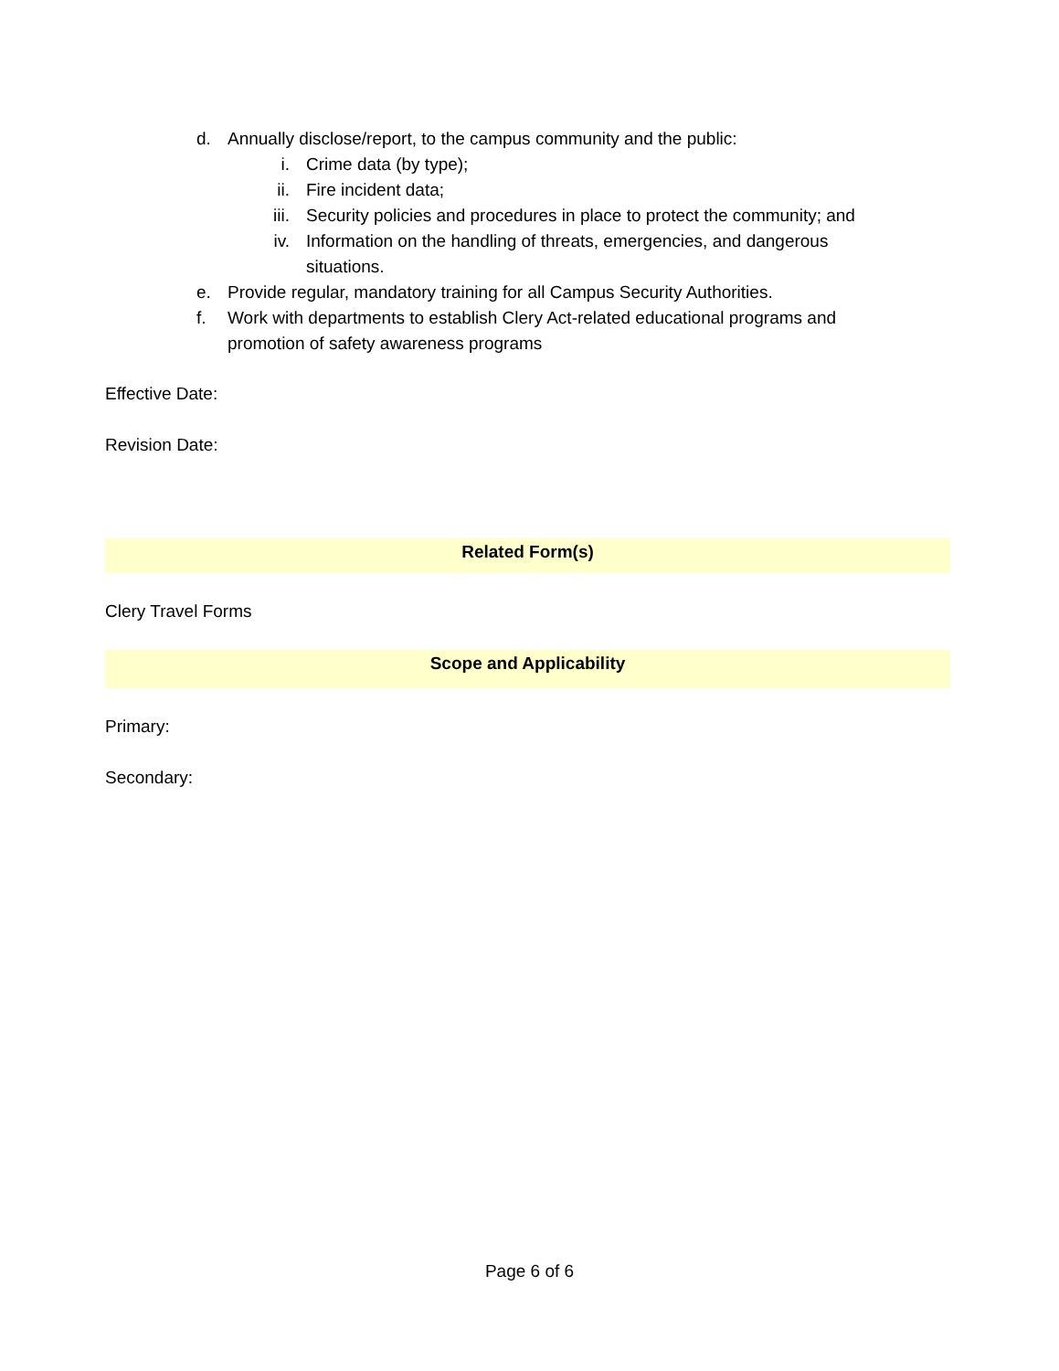d. Annually disclose/report, to the campus community and the public:
i. Crime data (by type);
ii. Fire incident data;
iii. Security policies and procedures in place to protect the community; and
iv. Information on the handling of threats, emergencies, and dangerous
situations.
e. Provide regular, mandatory training for all Campus Security Authorities.
f. Work with departments to establish Clery Act-related educational programs and
promotion of safety awareness programs
Effective Date:
Revision Date:
Related Form(s)
Clery Travel Forms
Scope and Applicability
Primary:
Secondary:
Page 6 of 6